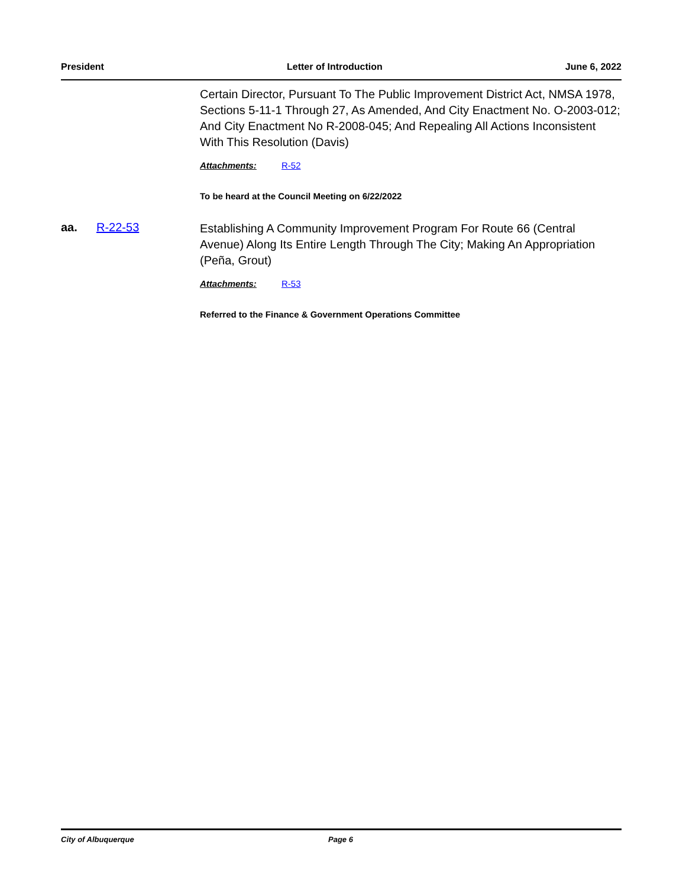President Letter of Introduction June 6, 2022
Certain Director, Pursuant To The Public Improvement District Act, NMSA 1978, Sections 5-11-1 Through 27, As Amended, And City Enactment No. O-2003-012; And City Enactment No R-2008-045; And Repealing All Actions Inconsistent With This Resolution (Davis)
Attachments: R-52
To be heard at the Council Meeting on 6/22/2022
aa. R-22-53
Establishing A Community Improvement Program For Route 66 (Central Avenue) Along Its Entire Length Through The City; Making An Appropriation (Peña, Grout)
Attachments: R-53
Referred to the Finance & Government Operations Committee
City of Albuquerque Page 6